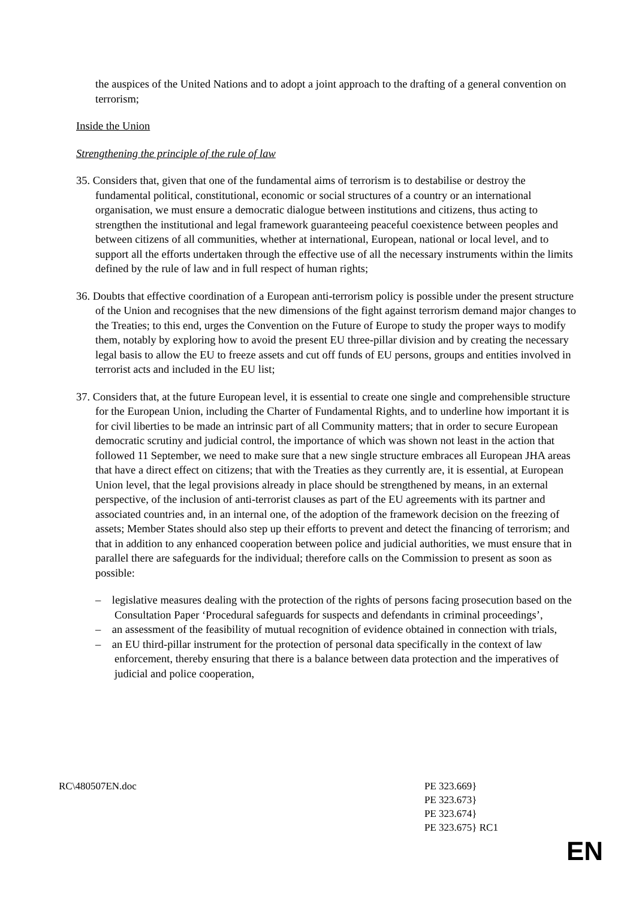the auspices of the United Nations and to adopt a joint approach to the drafting of a general convention on terrorism;
Inside the Union
Strengthening the principle of the rule of law
35. Considers that, given that one of the fundamental aims of terrorism is to destabilise or destroy the fundamental political, constitutional, economic or social structures of a country or an international organisation, we must ensure a democratic dialogue between institutions and citizens, thus acting to strengthen the institutional and legal framework guaranteeing peaceful coexistence between peoples and between citizens of all communities, whether at international, European, national or local level, and to support all the efforts undertaken through the effective use of all the necessary instruments within the limits defined by the rule of law and in full respect of human rights;
36. Doubts that effective coordination of a European anti-terrorism policy is possible under the present structure of the Union and recognises that the new dimensions of the fight against terrorism demand major changes to the Treaties; to this end, urges the Convention on the Future of Europe to study the proper ways to modify them, notably by exploring how to avoid the present EU three-pillar division and by creating the necessary legal basis to allow the EU to freeze assets and cut off funds of EU persons, groups and entities involved in terrorist acts and included in the EU list;
37. Considers that, at the future European level, it is essential to create one single and comprehensible structure for the European Union, including the Charter of Fundamental Rights, and to underline how important it is for civil liberties to be made an intrinsic part of all Community matters; that in order to secure European democratic scrutiny and judicial control, the importance of which was shown not least in the action that followed 11 September, we need to make sure that a new single structure embraces all European JHA areas that have a direct effect on citizens; that with the Treaties as they currently are, it is essential, at European Union level, that the legal provisions already in place should be strengthened by means, in an external perspective, of the inclusion of anti-terrorist clauses as part of the EU agreements with its partner and associated countries and, in an internal one, of the adoption of the framework decision on the freezing of assets; Member States should also step up their efforts to prevent and detect the financing of terrorism; and that in addition to any enhanced cooperation between police and judicial authorities, we must ensure that in parallel there are safeguards for the individual; therefore calls on the Commission to present as soon as possible:
– legislative measures dealing with the protection of the rights of persons facing prosecution based on the Consultation Paper ‘Procedural safeguards for suspects and defendants in criminal proceedings’,
– an assessment of the feasibility of mutual recognition of evidence obtained in connection with trials,
– an EU third-pillar instrument for the protection of personal data specifically in the context of law enforcement, thereby ensuring that there is a balance between data protection and the imperatives of judicial and police cooperation,
RC\480507EN.doc PE 323.669}
PE 323.673}
PE 323.674}
PE 323.675} RC1
EN